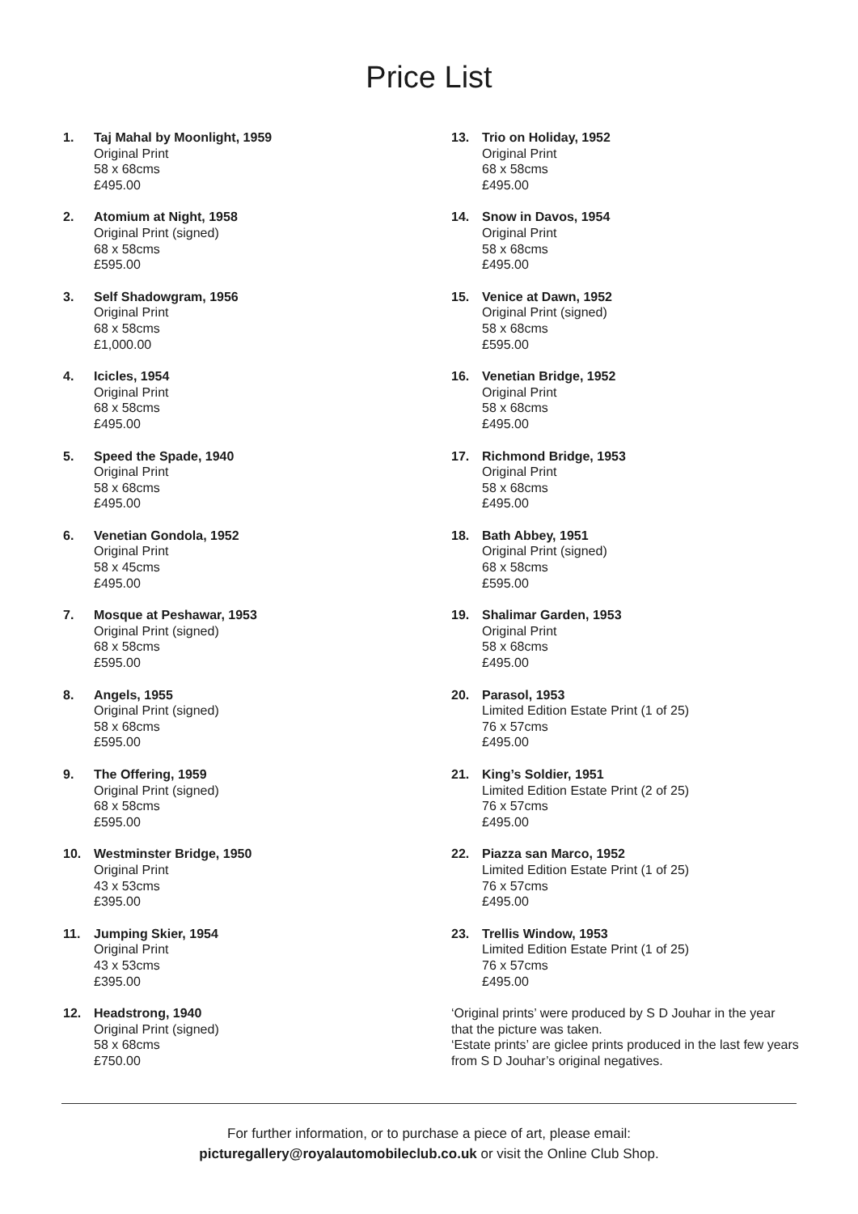Price List
1. Taj Mahal by Moonlight, 1959
Original Print
58 x 68cms
£495.00
2. Atomium at Night, 1958
Original Print (signed)
68 x 58cms
£595.00
3. Self Shadowgram, 1956
Original Print
68 x 58cms
£1,000.00
4. Icicles, 1954
Original Print
68 x 58cms
£495.00
5. Speed the Spade, 1940
Original Print
58 x 68cms
£495.00
6. Venetian Gondola, 1952
Original Print
58 x 45cms
£495.00
7. Mosque at Peshawar, 1953
Original Print (signed)
68 x 58cms
£595.00
8. Angels, 1955
Original Print (signed)
58 x 68cms
£595.00
9. The Offering, 1959
Original Print (signed)
68 x 58cms
£595.00
10. Westminster Bridge, 1950
Original Print
43 x 53cms
£395.00
11. Jumping Skier, 1954
Original Print
43 x 53cms
£395.00
12. Headstrong, 1940
Original Print (signed)
58 x 68cms
£750.00
13. Trio on Holiday, 1952
Original Print
68 x 58cms
£495.00
14. Snow in Davos, 1954
Original Print
58 x 68cms
£495.00
15. Venice at Dawn, 1952
Original Print (signed)
58 x 68cms
£595.00
16. Venetian Bridge, 1952
Original Print
58 x 68cms
£495.00
17. Richmond Bridge, 1953
Original Print
58 x 68cms
£495.00
18. Bath Abbey, 1951
Original Print (signed)
68 x 58cms
£595.00
19. Shalimar Garden, 1953
Original Print
58 x 68cms
£495.00
20. Parasol, 1953
Limited Edition Estate Print (1 of 25)
76 x 57cms
£495.00
21. King’s Soldier, 1951
Limited Edition Estate Print (2 of 25)
76 x 57cms
£495.00
22. Piazza san Marco, 1952
Limited Edition Estate Print (1 of 25)
76 x 57cms
£495.00
23. Trellis Window, 1953
Limited Edition Estate Print (1 of 25)
76 x 57cms
£495.00
‘Original prints’ were produced by S D Jouhar in the year that the picture was taken.
‘Estate prints’ are giclee prints produced in the last few years from S D Jouhar’s original negatives.
For further information, or to purchase a piece of art, please email:
picturegallery@royalautomobileclub.co.uk or visit the Online Club Shop.